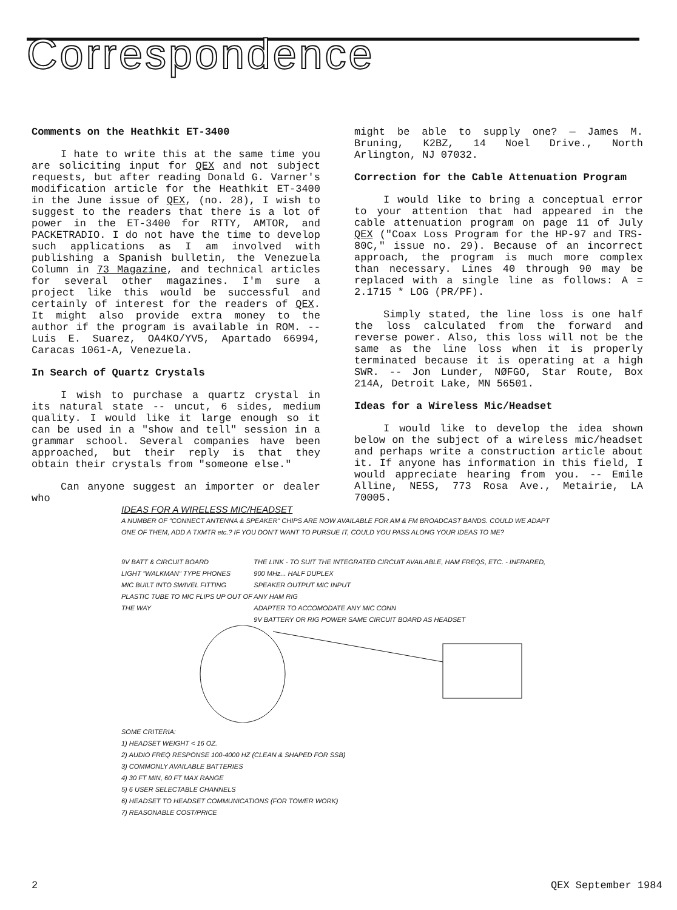Correspondence
Comments on the Heathkit ET-3400
I hate to write this at the same time you are soliciting input for QEX and not subject requests, but after reading Donald G. Varner's modification article for the Heathkit ET-3400 in the June issue of QEX, (no. 28), I wish to suggest to the readers that there is a lot of power in the ET-3400 for RTTY, AMTOR, and PACKETRADIO. I do not have the time to develop such applications as I am involved with publishing a Spanish bulletin, the Venezuela Column in 73 Magazine, and technical articles for several other magazines. I'm sure a project like this would be successful and certainly of interest for the readers of QEX. It might also provide extra money to the author if the program is available in ROM. -- Luis E. Suarez, OA4KO/YV5, Apartado 66994, Caracas 1061-A, Venezuela.
In Search of Quartz Crystals
I wish to purchase a quartz crystal in its natural state -- uncut, 6 sides, medium quality. I would like it large enough so it can be used in a "show and tell" session in a grammar school. Several companies have been approached, but their reply is that they obtain their crystals from "someone else."
Can anyone suggest an importer or dealer who
might be able to supply one? — James M. Bruning, K2BZ, 14 Noel Drive., North Arlington, NJ 07032.
Correction for the Cable Attenuation Program
I would like to bring a conceptual error to your attention that had appeared in the cable attenuation program on page 11 of July QEX ("Coax Loss Program for the HP-97 and TRS-80C," issue no. 29). Because of an incorrect approach, the program is much more complex than necessary. Lines 40 through 90 may be replaced with a single line as follows: A = 2.1715 * LOG (PR/PF).
Simply stated, the line loss is one half the loss calculated from the forward and reverse power. Also, this loss will not be the same as the line loss when it is properly terminated because it is operating at a high SWR. -- Jon Lunder, NØFGO, Star Route, Box 214A, Detroit Lake, MN 56501.
Ideas for a Wireless Mic/Headset
I would like to develop the idea shown below on the subject of a wireless mic/headset and perhaps write a construction article about it. If anyone has information in this field, I would appreciate hearing from you. -- Emile Alline, NE5S, 773 Rosa Ave., Metairie, LA 70005.
IDEAS FOR A WIRELESS MIC/HEADSET
A NUMBER OF "CONNECT ANTENNA & SPEAKER" CHIPS ARE NOW AVAILABLE FOR AM & FM BROADCAST BANDS. COULD WE ADAPT ONE OF THEM, ADD A TXMTR etc.? IF YOU DON'T WANT TO PURSUE IT, COULD YOU PASS ALONG YOUR IDEAS TO ME?
9V BATT & CIRCUIT BOARD
LIGHT "WALKMAN" TYPE PHONES
MIC BUILT INTO SWIVEL FITTING
PLASTIC TUBE TO MIC FLIPS UP OUT OF THE WAY
THE LINK - TO SUIT THE INTEGRATED CIRCUIT AVAILABLE, HAM FREQS, ETC. - INFRARED, 900 MHz... HALF DUPLEX
SPEAKER OUTPUT MIC INPUT
ANY HAM RIG
ADAPTER TO ACCOMODATE ANY MIC CONN
9V BATTERY OR RIG POWER SAME CIRCUIT BOARD AS HEADSET
SOME CRITERIA:
1) HEADSET WEIGHT < 16 OZ.
2) AUDIO FREQ RESPONSE 100-4000 HZ (CLEAN & SHAPED FOR SSB)
3) COMMONLY AVAILABLE BATTERIES
4) 30 FT MIN, 60 FT MAX RANGE
5) 6 USER SELECTABLE CHANNELS
6) HEADSET TO HEADSET COMMUNICATIONS (FOR TOWER WORK)
7) REASONABLE COST/PRICE
2 QEX September 1984